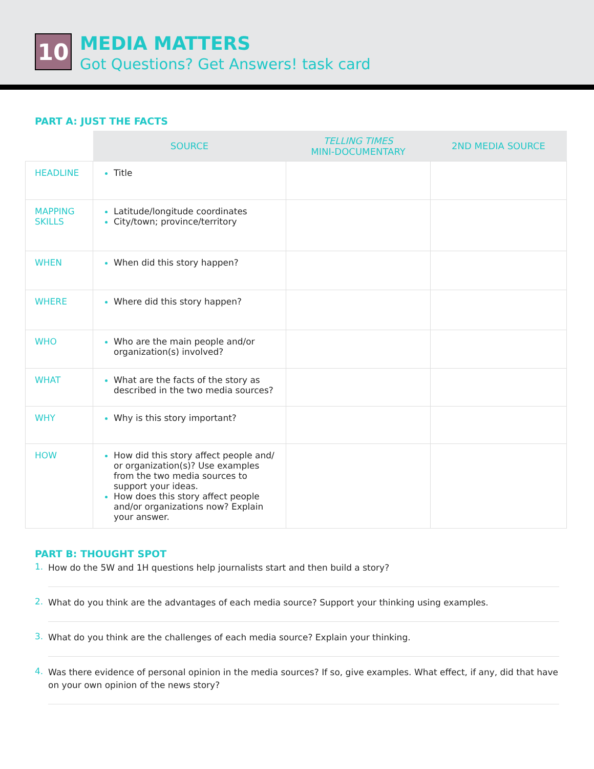10
MEDIA MATTERS
Got Questions? Get Answers! task card
PART A: JUST THE FACTS
| | SOURCE | TELLING TIMES MINI-DOCUMENTARY | 2ND MEDIA SOURCE |
| --- | --- | --- | --- |
| HEADLINE | Title | | |
| MAPPING SKILLS | Latitude/longitude coordinates City/town; province/territory | | |
| WHEN | When did this story happen? | | |
| WHERE | Where did this story happen? | | |
| WHO | Who are the main people and/or organization(s) involved? | | |
| WHAT | What are the facts of the story as described in the two media sources? | | |
| WHY | Why is this story important? | | |
| HOW | How did this story affect people and/ or organization(s)? Use examples from the two media sources to support your ideas. How does this story affect people and/or organizations now? Explain your answer. | | |
PART B: THOUGHT SPOT
1.
How do the 5W and 1H questions help journalists start and then build a story?
2.
What do you think are the advantages of each media source? Support your thinking using examples.
3.
What do you think are the challenges of each media source? Explain your thinking.
4.
Was there evidence of personal opinion in the media sources? If so, give examples. What effect, if any, did that have on your own opinion of the news story?